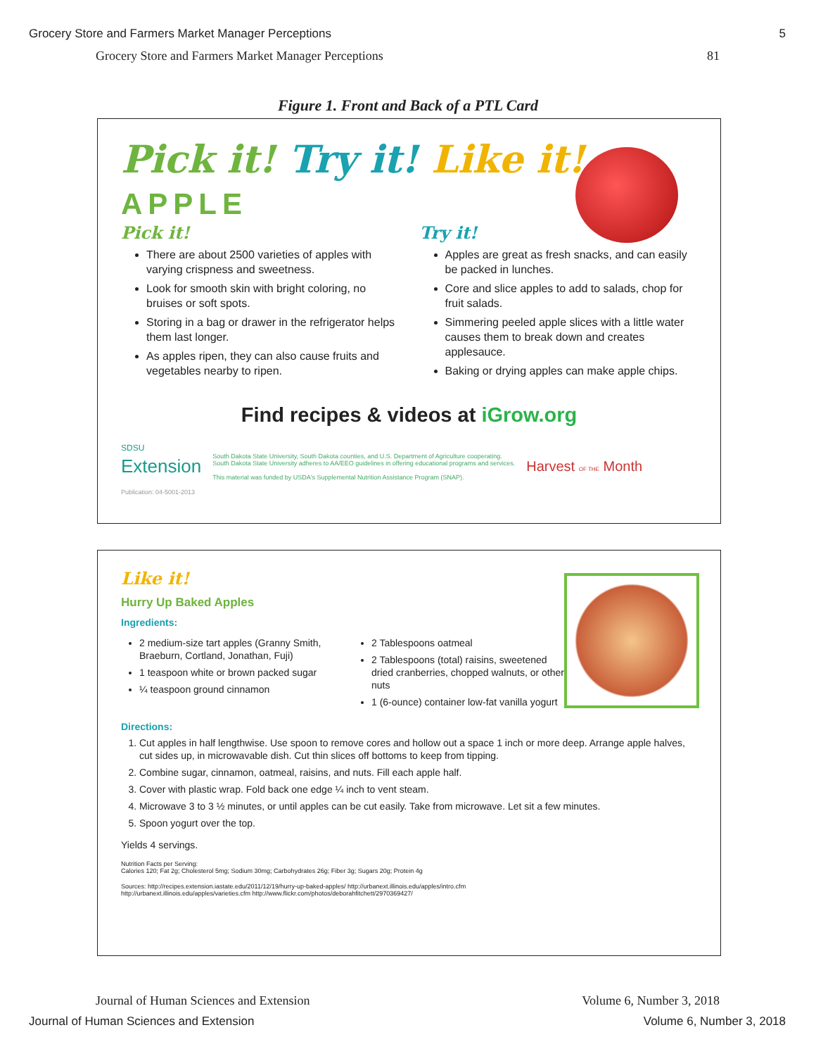Grocery Store and Farmers Market Manager Perceptions 5
Grocery Store and Farmers Market Manager Perceptions 81
Figure 1. Front and Back of a PTL Card
Pick it! Try it! Like it!
APPLE
Pick it!
There are about 2500 varieties of apples with varying crispness and sweetness.
Look for smooth skin with bright coloring, no bruises or soft spots.
Storing in a bag or drawer in the refrigerator helps them last longer.
As apples ripen, they can also cause fruits and vegetables nearby to ripen.
Try it!
Apples are great as fresh snacks, and can easily be packed in lunches.
Core and slice apples to add to salads, chop for fruit salads.
Simmering peeled apple slices with a little water causes them to break down and creates applesauce.
Baking or drying apples can make apple chips.
Find recipes & videos at iGrow.org
SDSU
Extension
Publication: 04-5001-2013
South Dakota State University, South Dakota counties, and U.S. Department of Agriculture cooperating.
South Dakota State University adheres to AA/EEO guidelines in offering educational programs and services.
This material was funded by USDA's Supplemental Nutrition Assistance Program (SNAP).
Harvest OF THE Month
Like it!
Hurry Up Baked Apples
Ingredients:
2 medium-size tart apples (Granny Smith, Braeburn, Cortland, Jonathan, Fuji)
1 teaspoon white or brown packed sugar
¼ teaspoon ground cinnamon
2 Tablespoons oatmeal
2 Tablespoons (total) raisins, sweetened dried cranberries, chopped walnuts, or other nuts
1 (6-ounce) container low-fat vanilla yogurt
Directions:
1. Cut apples in half lengthwise. Use spoon to remove cores and hollow out a space 1 inch or more deep. Arrange apple halves, cut sides up, in microwavable dish. Cut thin slices off bottoms to keep from tipping.
2. Combine sugar, cinnamon, oatmeal, raisins, and nuts. Fill each apple half.
3. Cover with plastic wrap. Fold back one edge ¼ inch to vent steam.
4. Microwave 3 to 3 ½ minutes, or until apples can be cut easily. Take from microwave. Let sit a few minutes.
5. Spoon yogurt over the top.
Yields 4 servings.
Nutrition Facts per Serving:
Calories 120; Fat 2g; Cholesterol 5mg; Sodium 30mg; Carbohydrates 26g; Fiber 3g; Sugars 20g; Protein 4g
Sources: http://recipes.extension.iastate.edu/2011/12/19/hurry-up-baked-apples/ http://urbanext.illinois.edu/apples/intro.cfm
http://urbanext.illinois.edu/apples/varieties.cfm http://www.flickr.com/photos/deborahfitchett/2970369427/
Journal of Human Sciences and Extension Volume 6, Number 3, 2018
Journal of Human Sciences and Extension Volume 6, Number 3, 2018